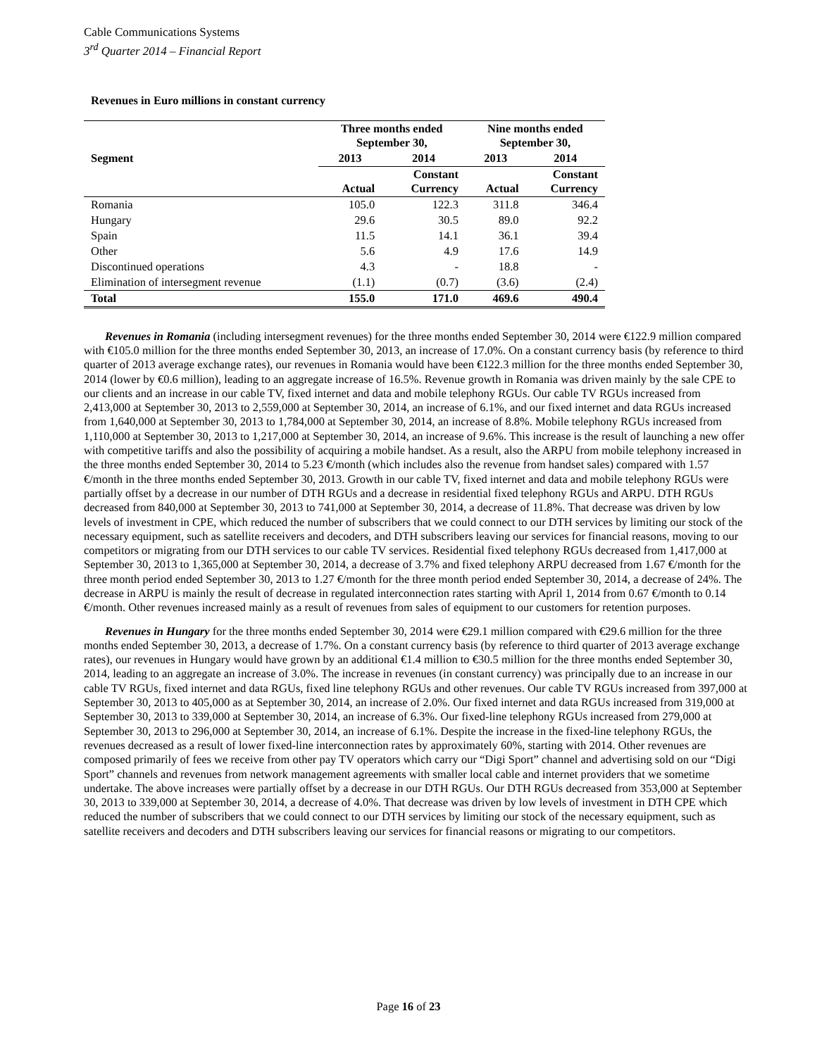Cable Communications Systems
3<sup>rd</sup> Quarter 2014 – Financial Report
Revenues in Euro millions in constant currency
| | Three months ended September 30, | | Nine months ended September 30, | |
| --- | --- | --- | --- | --- |
| Segment | 2013 | 2014 | 2013 | 2014 |
| | Actual | Constant Currency | Actual | Constant Currency |
| Romania | 105.0 | 122.3 | 311.8 | 346.4 |
| Hungary | 29.6 | 30.5 | 89.0 | 92.2 |
| Spain | 11.5 | 14.1 | 36.1 | 39.4 |
| Other | 5.6 | 4.9 | 17.6 | 14.9 |
| Discontinued operations | 4.3 | - | 18.8 | - |
| Elimination of intersegment revenue | (1.1) | (0.7) | (3.6) | (2.4) |
| Total | 155.0 | 171.0 | 469.6 | 490.4 |
Revenues in Romania (including intersegment revenues) for the three months ended September 30, 2014 were €122.9 million compared with €105.0 million for the three months ended September 30, 2013, an increase of 17.0%. On a constant currency basis (by reference to third quarter of 2013 average exchange rates), our revenues in Romania would have been €122.3 million for the three months ended September 30, 2014 (lower by €0.6 million), leading to an aggregate increase of 16.5%. Revenue growth in Romania was driven mainly by the sale CPE to our clients and an increase in our cable TV, fixed internet and data and mobile telephony RGUs. Our cable TV RGUs increased from 2,413,000 at September 30, 2013 to 2,559,000 at September 30, 2014, an increase of 6.1%, and our fixed internet and data RGUs increased from 1,640,000 at September 30, 2013 to 1,784,000 at September 30, 2014, an increase of 8.8%. Mobile telephony RGUs increased from 1,110,000 at September 30, 2013 to 1,217,000 at September 30, 2014, an increase of 9.6%. This increase is the result of launching a new offer with competitive tariffs and also the possibility of acquiring a mobile handset. As a result, also the ARPU from mobile telephony increased in the three months ended September 30, 2014 to 5.23 €/month (which includes also the revenue from handset sales) compared with 1.57 €/month in the three months ended September 30, 2013. Growth in our cable TV, fixed internet and data and mobile telephony RGUs were partially offset by a decrease in our number of DTH RGUs and a decrease in residential fixed telephony RGUs and ARPU. DTH RGUs decreased from 840,000 at September 30, 2013 to 741,000 at September 30, 2014, a decrease of 11.8%. That decrease was driven by low levels of investment in CPE, which reduced the number of subscribers that we could connect to our DTH services by limiting our stock of the necessary equipment, such as satellite receivers and decoders, and DTH subscribers leaving our services for financial reasons, moving to our competitors or migrating from our DTH services to our cable TV services. Residential fixed telephony RGUs decreased from 1,417,000 at September 30, 2013 to 1,365,000 at September 30, 2014, a decrease of 3.7% and fixed telephony ARPU decreased from 1.67 €/month for the three month period ended September 30, 2013 to 1.27 €/month for the three month period ended September 30, 2014, a decrease of 24%. The decrease in ARPU is mainly the result of decrease in regulated interconnection rates starting with April 1, 2014 from 0.67 €/month to 0.14 €/month. Other revenues increased mainly as a result of revenues from sales of equipment to our customers for retention purposes.
Revenues in Hungary for the three months ended September 30, 2014 were €29.1 million compared with €29.6 million for the three months ended September 30, 2013, a decrease of 1.7%. On a constant currency basis (by reference to third quarter of 2013 average exchange rates), our revenues in Hungary would have grown by an additional €1.4 million to €30.5 million for the three months ended September 30, 2014, leading to an aggregate an increase of 3.0%. The increase in revenues (in constant currency) was principally due to an increase in our cable TV RGUs, fixed internet and data RGUs, fixed line telephony RGUs and other revenues. Our cable TV RGUs increased from 397,000 at September 30, 2013 to 405,000 as at September 30, 2014, an increase of 2.0%. Our fixed internet and data RGUs increased from 319,000 at September 30, 2013 to 339,000 at September 30, 2014, an increase of 6.3%. Our fixed-line telephony RGUs increased from 279,000 at September 30, 2013 to 296,000 at September 30, 2014, an increase of 6.1%. Despite the increase in the fixed-line telephony RGUs, the revenues decreased as a result of lower fixed-line interconnection rates by approximately 60%, starting with 2014. Other revenues are composed primarily of fees we receive from other pay TV operators which carry our “Digi Sport” channel and advertising sold on our “Digi Sport” channels and revenues from network management agreements with smaller local cable and internet providers that we sometime undertake. The above increases were partially offset by a decrease in our DTH RGUs. Our DTH RGUs decreased from 353,000 at September 30, 2013 to 339,000 at September 30, 2014, a decrease of 4.0%. That decrease was driven by low levels of investment in DTH CPE which reduced the number of subscribers that we could connect to our DTH services by limiting our stock of the necessary equipment, such as satellite receivers and decoders and DTH subscribers leaving our services for financial reasons or migrating to our competitors.
Page 16 of 23